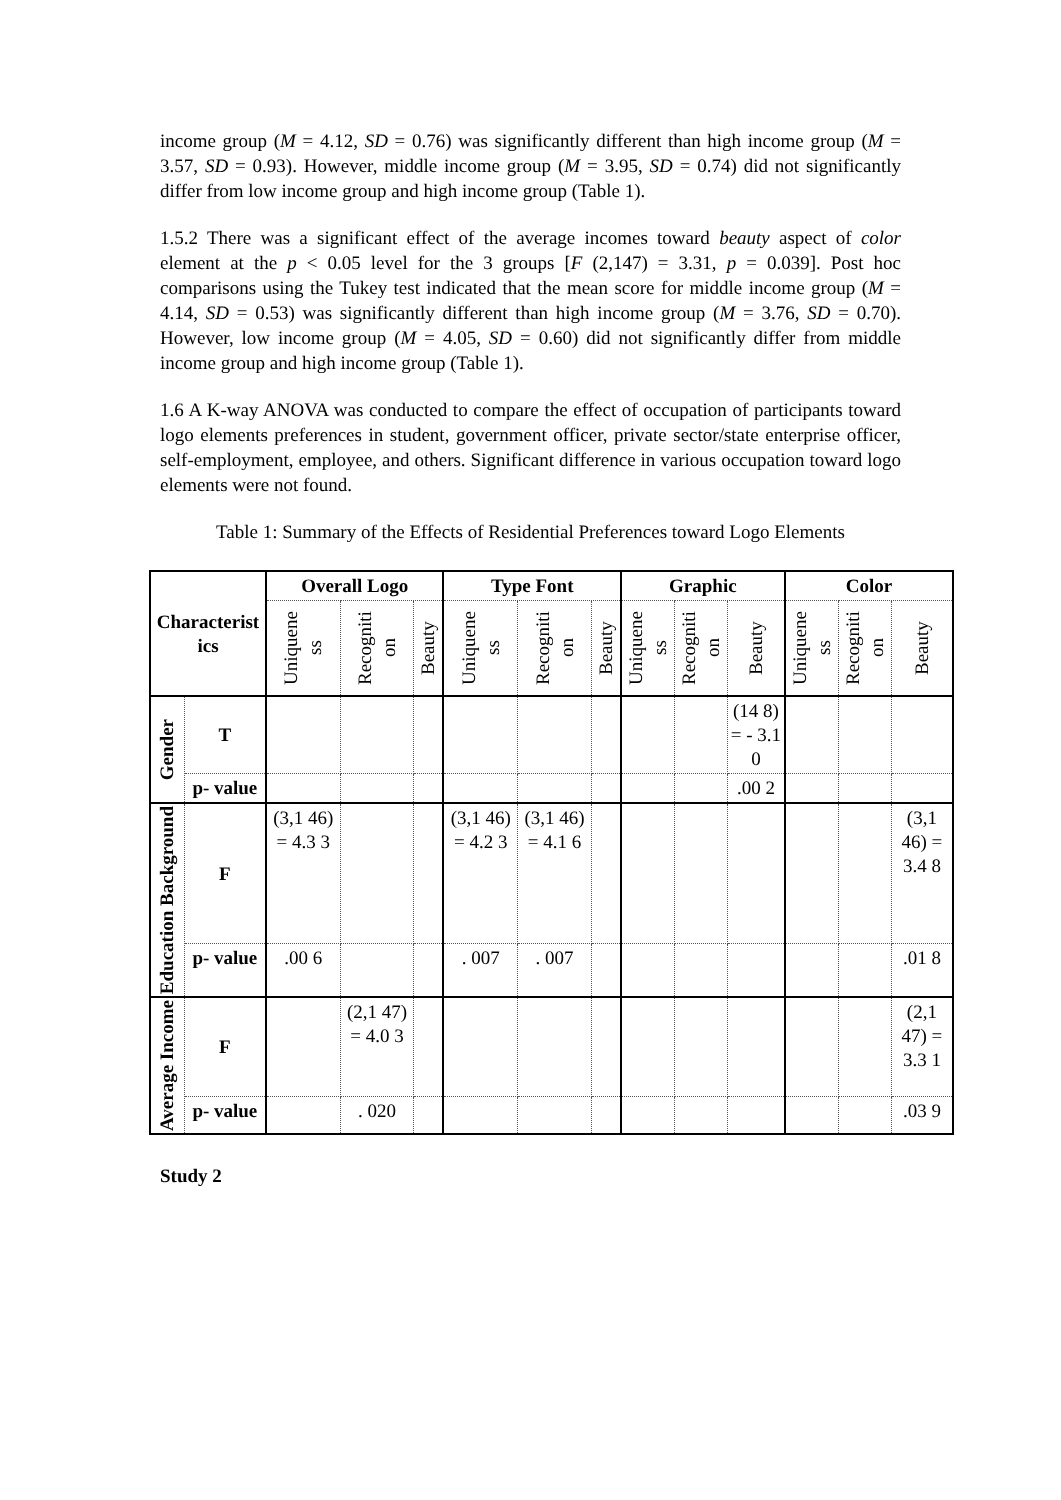income group (M = 4.12, SD = 0.76) was significantly different than high income group (M = 3.57, SD = 0.93). However, middle income group (M = 3.95, SD = 0.74) did not significantly differ from low income group and high income group (Table 1).
1.5.2 There was a significant effect of the average incomes toward beauty aspect of color element at the p < 0.05 level for the 3 groups [F (2,147) = 3.31, p = 0.039]. Post hoc comparisons using the Tukey test indicated that the mean score for middle income group (M = 4.14, SD = 0.53) was significantly different than high income group (M = 3.76, SD = 0.70). However, low income group (M = 4.05, SD = 0.60) did not significantly differ from middle income group and high income group (Table 1).
1.6 A K-way ANOVA was conducted to compare the effect of occupation of participants toward logo elements preferences in student, government officer, private sector/state enterprise officer, self-employment, employee, and others. Significant difference in various occupation toward logo elements were not found.
Table 1: Summary of the Effects of Residential Preferences toward Logo Elements
| Characterist ics | | Overall Logo | | | Type Font | | | Graphic | | | Color | | |
| --- | --- | --- | --- | --- | --- | --- | --- | --- | --- | --- | --- | --- | --- |
| | | Uniquene ss | Recogniti on | Beauty | Uniquene ss | Recogniti on | Beauty | Uniquene ss | Recogniti on | Beauty | Uniquene ss | Recogniti on | Beauty |
| Gender | T | | | | | | | | | (14 8) = - 3.1 0 | | | |
| | p- value | | | | | | | | | .00 2 | | | |
| Education Background | F | (3,1 46) = 4.3 3 | | | (3,1 46) = 4.2 3 | (3,1 46) = 4.1 6 | | | | | | | (3,1 46) = 3.4 8 |
| | p- value | .00 6 | | | . 007 | . 007 | | | | | | | .01 8 |
| Average Income | F | | (2,1 47) = 4.0 3 | | | | | | | | | | (2,1 47) = 3.3 1 |
| | p- value | | . 020 | | | | | | | | | | .03 9 |
Study 2